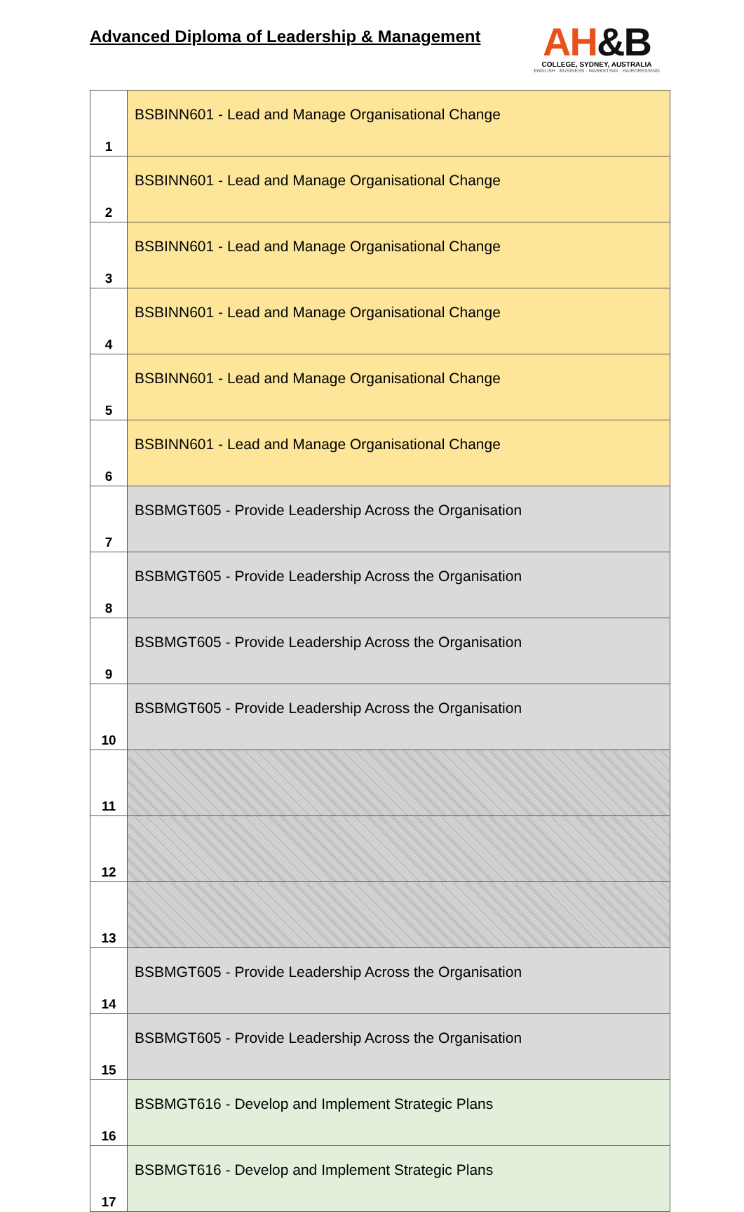Advanced Diploma of Leadership & Management
AH&B
COLLEGE, SYDNEY, AUSTRALIA
ENGLISH · BUSINESS · MARKETING · HAIRDRESSING
| 1 | BSBINN601 - Lead and Manage Organisational Change |
| 2 | BSBINN601 - Lead and Manage Organisational Change |
| 3 | BSBINN601 - Lead and Manage Organisational Change |
| 4 | BSBINN601 - Lead and Manage Organisational Change |
| 5 | BSBINN601 - Lead and Manage Organisational Change |
| 6 | BSBINN601 - Lead and Manage Organisational Change |
| 7 | BSBMGT605 - Provide Leadership Across the Organisation |
| 8 | BSBMGT605 - Provide Leadership Across the Organisation |
| 9 | BSBMGT605 - Provide Leadership Across the Organisation |
| 10 | BSBMGT605 - Provide Leadership Across the Organisation |
| 11 | |
| 12 | |
| 13 | |
| 14 | BSBMGT605 - Provide Leadership Across the Organisation |
| 15 | BSBMGT605 - Provide Leadership Across the Organisation |
| 16 | BSBMGT616 - Develop and Implement Strategic Plans |
| 17 | BSBMGT616 - Develop and Implement Strategic Plans |